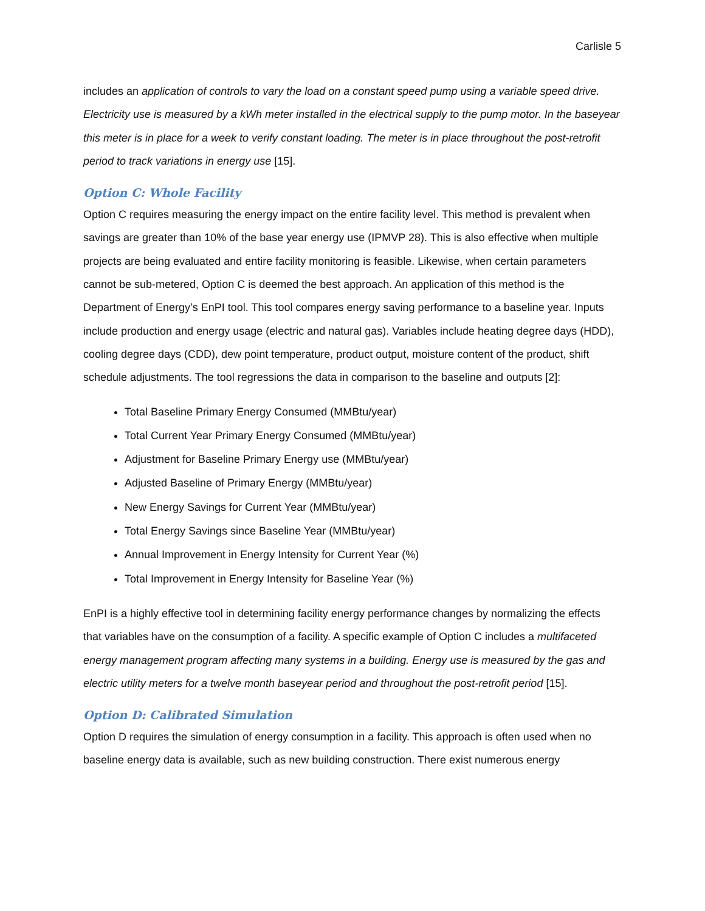Carlisle 5
includes an application of controls to vary the load on a constant speed pump using a variable speed drive. Electricity use is measured by a kWh meter installed in the electrical supply to the pump motor. In the baseyear this meter is in place for a week to verify constant loading. The meter is in place throughout the post-retrofit period to track variations in energy use [15].
Option C: Whole Facility
Option C requires measuring the energy impact on the entire facility level. This method is prevalent when savings are greater than 10% of the base year energy use (IPMVP 28). This is also effective when multiple projects are being evaluated and entire facility monitoring is feasible. Likewise, when certain parameters cannot be sub-metered, Option C is deemed the best approach. An application of this method is the Department of Energy’s EnPI tool. This tool compares energy saving performance to a baseline year. Inputs include production and energy usage (electric and natural gas). Variables include heating degree days (HDD), cooling degree days (CDD), dew point temperature, product output, moisture content of the product, shift schedule adjustments. The tool regressions the data in comparison to the baseline and outputs [2]:
Total Baseline Primary Energy Consumed (MMBtu/year)
Total Current Year Primary Energy Consumed (MMBtu/year)
Adjustment for Baseline Primary Energy use (MMBtu/year)
Adjusted Baseline of Primary Energy (MMBtu/year)
New Energy Savings for Current Year (MMBtu/year)
Total Energy Savings since Baseline Year (MMBtu/year)
Annual Improvement in Energy Intensity for Current Year (%)
Total Improvement in Energy Intensity for Baseline Year (%)
EnPI is a highly effective tool in determining facility energy performance changes by normalizing the effects that variables have on the consumption of a facility. A specific example of Option C includes a multifaceted energy management program affecting many systems in a building. Energy use is measured by the gas and electric utility meters for a twelve month baseyear period and throughout the post-retrofit period [15].
Option D: Calibrated Simulation
Option D requires the simulation of energy consumption in a facility. This approach is often used when no baseline energy data is available, such as new building construction. There exist numerous energy